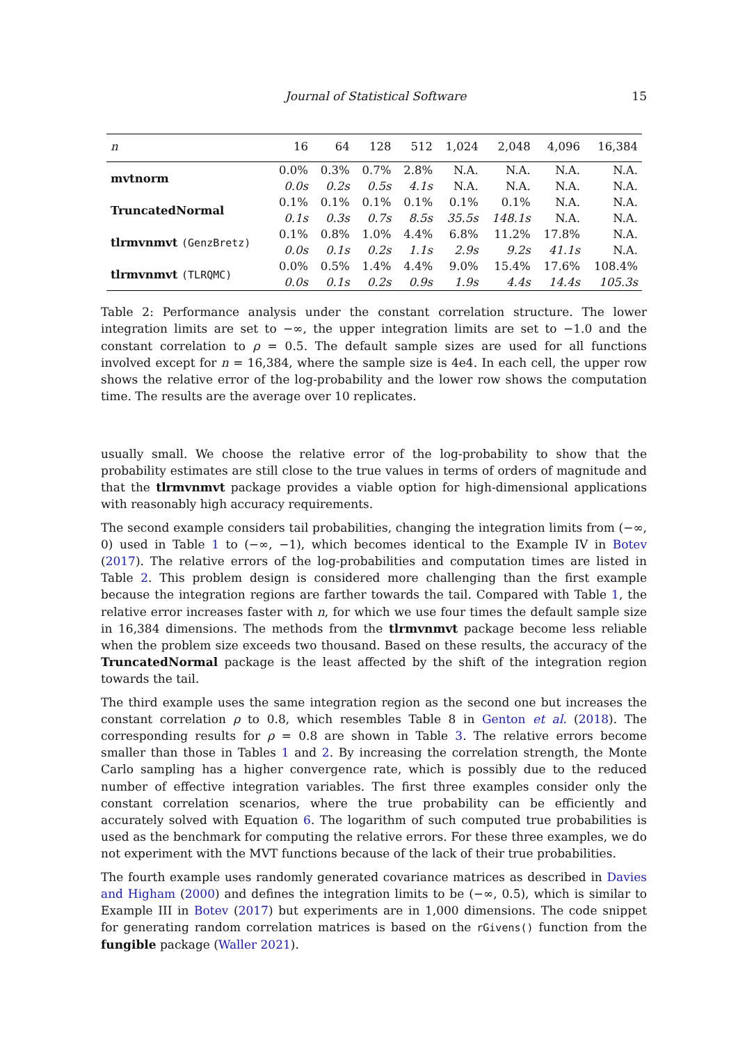Journal of Statistical Software 15
| n | 16 | 64 | 128 | 512 | 1,024 | 2,048 | 4,096 | 16,384 |
| --- | --- | --- | --- | --- | --- | --- | --- | --- |
| mvtnorm | 0.0% | 0.3% | 0.7% | 2.8% | N.A. | N.A. | N.A. | N.A. |
| | 0.0s | 0.2s | 0.5s | 4.1s | N.A. | N.A. | N.A. | N.A. |
| TruncatedNormal | 0.1% | 0.1% | 0.1% | 0.1% | 0.1% | 0.1% | N.A. | N.A. |
| | 0.1s | 0.3s | 0.7s | 8.5s | 35.5s | 148.1s | N.A. | N.A. |
| tlrmvnmvt (GenzBretz) | 0.1% | 0.8% | 1.0% | 4.4% | 6.8% | 11.2% | 17.8% | N.A. |
| | 0.0s | 0.1s | 0.2s | 1.1s | 2.9s | 9.2s | 41.1s | N.A. |
| tlrmvnmvt (TLRQMC) | 0.0% | 0.5% | 1.4% | 4.4% | 9.0% | 15.4% | 17.6% | 108.4% |
| | 0.0s | 0.1s | 0.2s | 0.9s | 1.9s | 4.4s | 14.4s | 105.3s |
Table 2: Performance analysis under the constant correlation structure. The lower integration limits are set to −∞, the upper integration limits are set to −1.0 and the constant correlation to ρ = 0.5. The default sample sizes are used for all functions involved except for n = 16,384, where the sample size is 4e4. In each cell, the upper row shows the relative error of the log-probability and the lower row shows the computation time. The results are the average over 10 replicates.
usually small. We choose the relative error of the log-probability to show that the probability estimates are still close to the true values in terms of orders of magnitude and that the tlrmvnmvt package provides a viable option for high-dimensional applications with reasonably high accuracy requirements.
The second example considers tail probabilities, changing the integration limits from (−∞, 0) used in Table 1 to (−∞, −1), which becomes identical to the Example IV in Botev (2017). The relative errors of the log-probabilities and computation times are listed in Table 2. This problem design is considered more challenging than the first example because the integration regions are farther towards the tail. Compared with Table 1, the relative error increases faster with n, for which we use four times the default sample size in 16,384 dimensions. The methods from the tlrmvnmvt package become less reliable when the problem size exceeds two thousand. Based on these results, the accuracy of the TruncatedNormal package is the least affected by the shift of the integration region towards the tail.
The third example uses the same integration region as the second one but increases the constant correlation ρ to 0.8, which resembles Table 8 in Genton et al. (2018). The corresponding results for ρ = 0.8 are shown in Table 3. The relative errors become smaller than those in Tables 1 and 2. By increasing the correlation strength, the Monte Carlo sampling has a higher convergence rate, which is possibly due to the reduced number of effective integration variables. The first three examples consider only the constant correlation scenarios, where the true probability can be efficiently and accurately solved with Equation 6. The logarithm of such computed true probabilities is used as the benchmark for computing the relative errors. For these three examples, we do not experiment with the MVT functions because of the lack of their true probabilities.
The fourth example uses randomly generated covariance matrices as described in Davies and Higham (2000) and defines the integration limits to be (−∞, 0.5), which is similar to Example III in Botev (2017) but experiments are in 1,000 dimensions. The code snippet for generating random correlation matrices is based on the rGivens() function from the fungible package (Waller 2021).